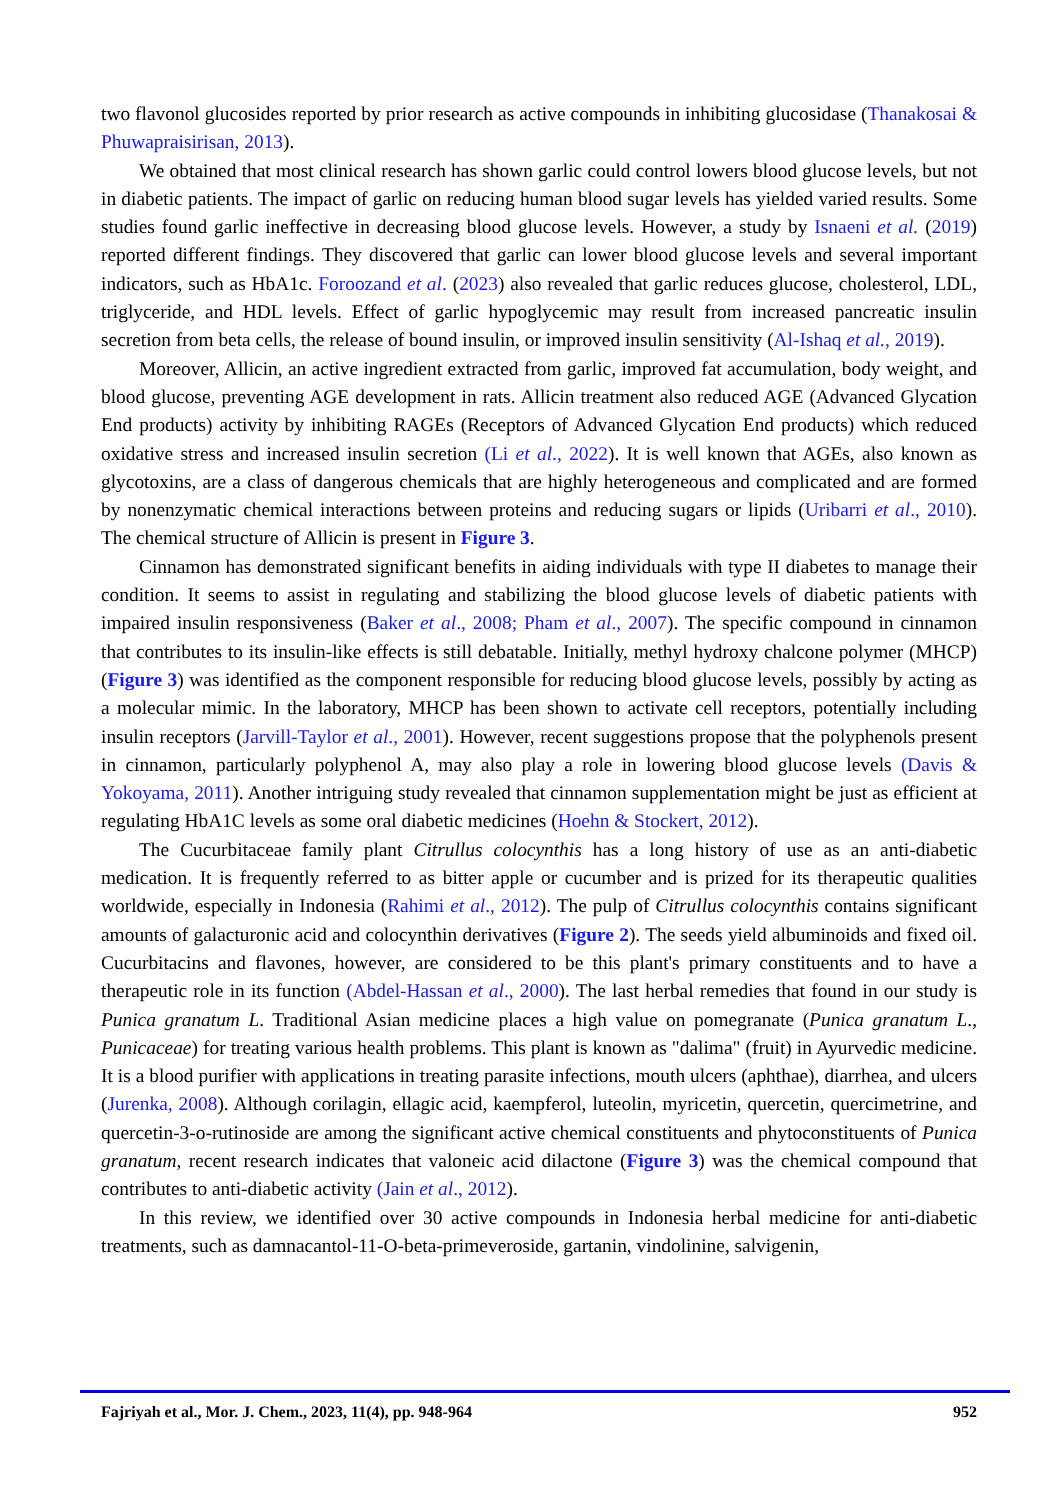two flavonol glucosides reported by prior research as active compounds in inhibiting glucosidase (Thanakosai & Phuwapraisirisan, 2013).
We obtained that most clinical research has shown garlic could control lowers blood glucose levels, but not in diabetic patients. The impact of garlic on reducing human blood sugar levels has yielded varied results. Some studies found garlic ineffective in decreasing blood glucose levels. However, a study by Isnaeni et al. (2019) reported different findings. They discovered that garlic can lower blood glucose levels and several important indicators, such as HbA1c. Foroozand et al. (2023) also revealed that garlic reduces glucose, cholesterol, LDL, triglyceride, and HDL levels. Effect of garlic hypoglycemic may result from increased pancreatic insulin secretion from beta cells, the release of bound insulin, or improved insulin sensitivity (Al-Ishaq et al., 2019).
Moreover, Allicin, an active ingredient extracted from garlic, improved fat accumulation, body weight, and blood glucose, preventing AGE development in rats. Allicin treatment also reduced AGE (Advanced Glycation End products) activity by inhibiting RAGEs (Receptors of Advanced Glycation End products) which reduced oxidative stress and increased insulin secretion (Li et al., 2022). It is well known that AGEs, also known as glycotoxins, are a class of dangerous chemicals that are highly heterogeneous and complicated and are formed by nonenzymatic chemical interactions between proteins and reducing sugars or lipids (Uribarri et al., 2010). The chemical structure of Allicin is present in Figure 3.
Cinnamon has demonstrated significant benefits in aiding individuals with type II diabetes to manage their condition. It seems to assist in regulating and stabilizing the blood glucose levels of diabetic patients with impaired insulin responsiveness (Baker et al., 2008; Pham et al., 2007). The specific compound in cinnamon that contributes to its insulin-like effects is still debatable. Initially, methyl hydroxy chalcone polymer (MHCP) (Figure 3) was identified as the component responsible for reducing blood glucose levels, possibly by acting as a molecular mimic. In the laboratory, MHCP has been shown to activate cell receptors, potentially including insulin receptors (Jarvill-Taylor et al., 2001). However, recent suggestions propose that the polyphenols present in cinnamon, particularly polyphenol A, may also play a role in lowering blood glucose levels (Davis & Yokoyama, 2011). Another intriguing study revealed that cinnamon supplementation might be just as efficient at regulating HbA1C levels as some oral diabetic medicines (Hoehn & Stockert, 2012).
The Cucurbitaceae family plant Citrullus colocynthis has a long history of use as an anti-diabetic medication. It is frequently referred to as bitter apple or cucumber and is prized for its therapeutic qualities worldwide, especially in Indonesia (Rahimi et al., 2012). The pulp of Citrullus colocynthis contains significant amounts of galacturonic acid and colocynthin derivatives (Figure 2). The seeds yield albuminoids and fixed oil. Cucurbitacins and flavones, however, are considered to be this plant's primary constituents and to have a therapeutic role in its function (Abdel-Hassan et al., 2000). The last herbal remedies that found in our study is Punica granatum L. Traditional Asian medicine places a high value on pomegranate (Punica granatum L., Punicaceae) for treating various health problems. This plant is known as "dalima" (fruit) in Ayurvedic medicine. It is a blood purifier with applications in treating parasite infections, mouth ulcers (aphthae), diarrhea, and ulcers (Jurenka, 2008). Although corilagin, ellagic acid, kaempferol, luteolin, myricetin, quercetin, quercimetrine, and quercetin-3-o-rutinoside are among the significant active chemical constituents and phytoconstituents of Punica granatum, recent research indicates that valoneic acid dilactone (Figure 3) was the chemical compound that contributes to anti-diabetic activity (Jain et al., 2012).
In this review, we identified over 30 active compounds in Indonesia herbal medicine for anti-diabetic treatments, such as damnacantol-11-O-beta-primeveroside, gartanin, vindolinine, salvigenin,
Fajriyah et al., Mor. J. Chem., 2023, 11(4), pp. 948-964 952